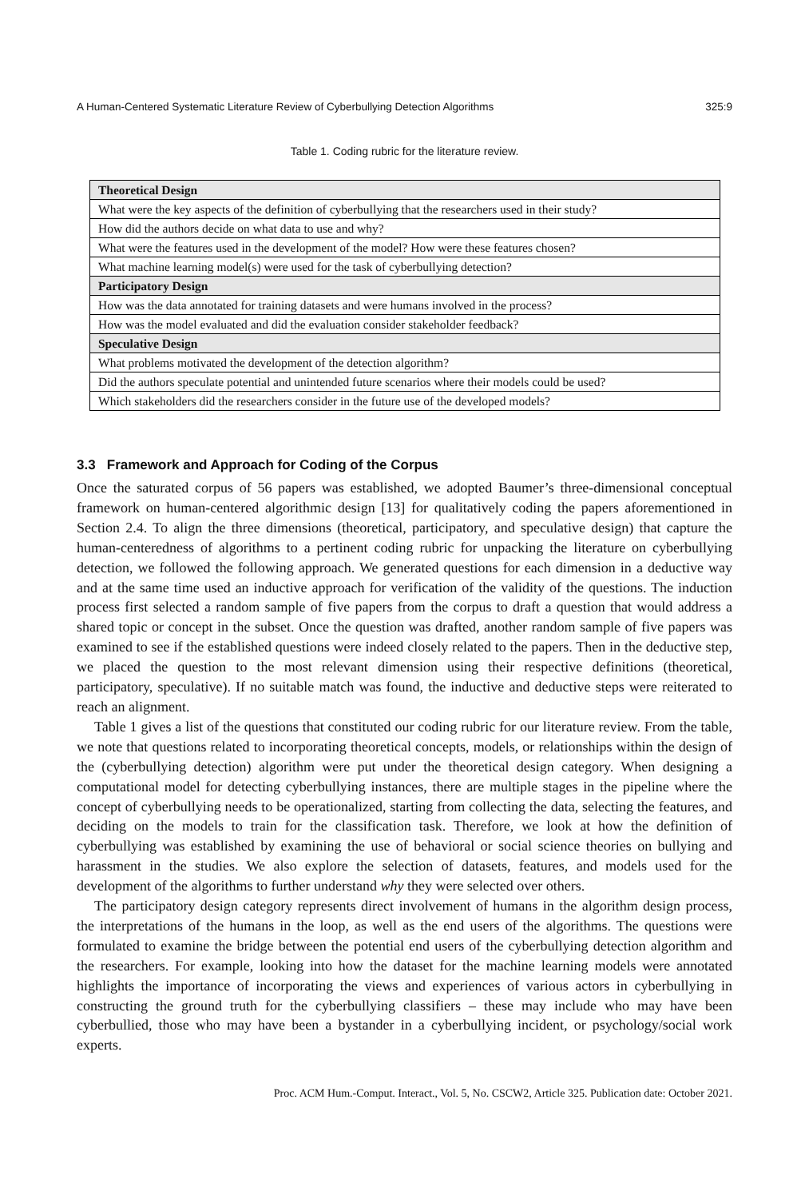A Human-Centered Systematic Literature Review of Cyberbullying Detection Algorithms 325:9
Table 1. Coding rubric for the literature review.
| Theoretical Design |
| --- |
| What were the key aspects of the definition of cyberbullying that the researchers used in their study? |
| How did the authors decide on what data to use and why? |
| What were the features used in the development of the model? How were these features chosen? |
| What machine learning model(s) were used for the task of cyberbullying detection? |
| Participatory Design |
| How was the data annotated for training datasets and were humans involved in the process? |
| How was the model evaluated and did the evaluation consider stakeholder feedback? |
| Speculative Design |
| What problems motivated the development of the detection algorithm? |
| Did the authors speculate potential and unintended future scenarios where their models could be used? |
| Which stakeholders did the researchers consider in the future use of the developed models? |
3.3 Framework and Approach for Coding of the Corpus
Once the saturated corpus of 56 papers was established, we adopted Baumer’s three-dimensional conceptual framework on human-centered algorithmic design [13] for qualitatively coding the papers aforementioned in Section 2.4. To align the three dimensions (theoretical, participatory, and speculative design) that capture the human-centeredness of algorithms to a pertinent coding rubric for unpacking the literature on cyberbullying detection, we followed the following approach. We generated questions for each dimension in a deductive way and at the same time used an inductive approach for verification of the validity of the questions. The induction process first selected a random sample of five papers from the corpus to draft a question that would address a shared topic or concept in the subset. Once the question was drafted, another random sample of five papers was examined to see if the established questions were indeed closely related to the papers. Then in the deductive step, we placed the question to the most relevant dimension using their respective definitions (theoretical, participatory, speculative). If no suitable match was found, the inductive and deductive steps were reiterated to reach an alignment.
Table 1 gives a list of the questions that constituted our coding rubric for our literature review. From the table, we note that questions related to incorporating theoretical concepts, models, or relationships within the design of the (cyberbullying detection) algorithm were put under the theoretical design category. When designing a computational model for detecting cyberbullying instances, there are multiple stages in the pipeline where the concept of cyberbullying needs to be operationalized, starting from collecting the data, selecting the features, and deciding on the models to train for the classification task. Therefore, we look at how the definition of cyberbullying was established by examining the use of behavioral or social science theories on bullying and harassment in the studies. We also explore the selection of datasets, features, and models used for the development of the algorithms to further understand why they were selected over others.
The participatory design category represents direct involvement of humans in the algorithm design process, the interpretations of the humans in the loop, as well as the end users of the algorithms. The questions were formulated to examine the bridge between the potential end users of the cyberbullying detection algorithm and the researchers. For example, looking into how the dataset for the machine learning models were annotated highlights the importance of incorporating the views and experiences of various actors in cyberbullying in constructing the ground truth for the cyberbullying classifiers – these may include who may have been cyberbullied, those who may have been a bystander in a cyberbullying incident, or psychology/social work experts.
Proc. ACM Hum.-Comput. Interact., Vol. 5, No. CSCW2, Article 325. Publication date: October 2021.